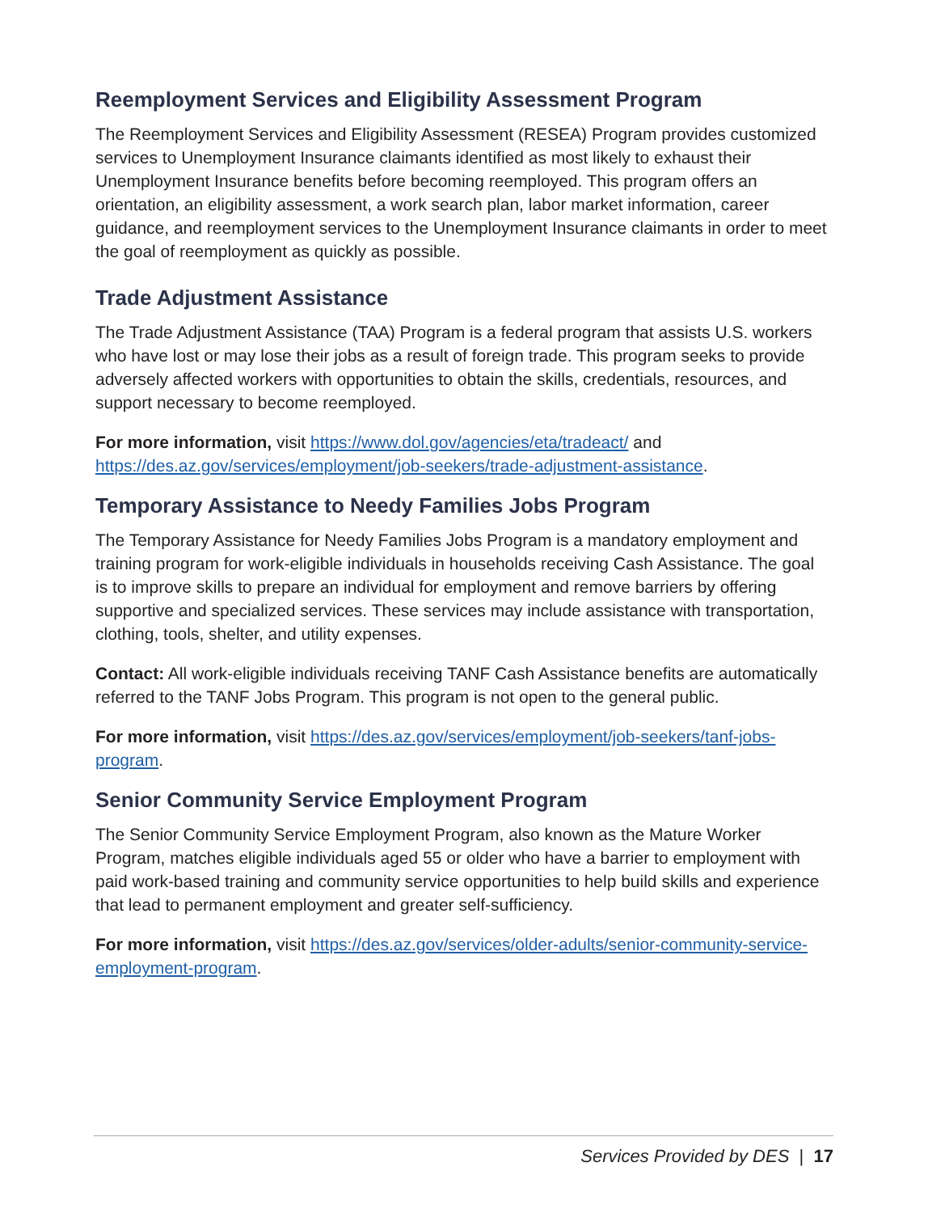Reemployment Services and Eligibility Assessment Program
The Reemployment Services and Eligibility Assessment (RESEA) Program provides customized services to Unemployment Insurance claimants identified as most likely to exhaust their Unemployment Insurance benefits before becoming reemployed. This program offers an orientation, an eligibility assessment, a work search plan, labor market information, career guidance, and reemployment services to the Unemployment Insurance claimants in order to meet the goal of reemployment as quickly as possible.
Trade Adjustment Assistance
The Trade Adjustment Assistance (TAA) Program is a federal program that assists U.S. workers who have lost or may lose their jobs as a result of foreign trade. This program seeks to provide adversely affected workers with opportunities to obtain the skills, credentials, resources, and support necessary to become reemployed.
For more information, visit https://www.dol.gov/agencies/eta/tradeact/ and https://des.az.gov/services/employment/job-seekers/trade-adjustment-assistance.
Temporary Assistance to Needy Families Jobs Program
The Temporary Assistance for Needy Families Jobs Program is a mandatory employment and training program for work-eligible individuals in households receiving Cash Assistance. The goal is to improve skills to prepare an individual for employment and remove barriers by offering supportive and specialized services. These services may include assistance with transportation, clothing, tools, shelter, and utility expenses.
Contact: All work-eligible individuals receiving TANF Cash Assistance benefits are automatically referred to the TANF Jobs Program. This program is not open to the general public.
For more information, visit https://des.az.gov/services/employment/job-seekers/tanf-jobs-program.
Senior Community Service Employment Program
The Senior Community Service Employment Program, also known as the Mature Worker Program, matches eligible individuals aged 55 or older who have a barrier to employment with paid work-based training and community service opportunities to help build skills and experience that lead to permanent employment and greater self-sufficiency.
For more information, visit https://des.az.gov/services/older-adults/senior-community-service-employment-program.
Services Provided by DES | 17